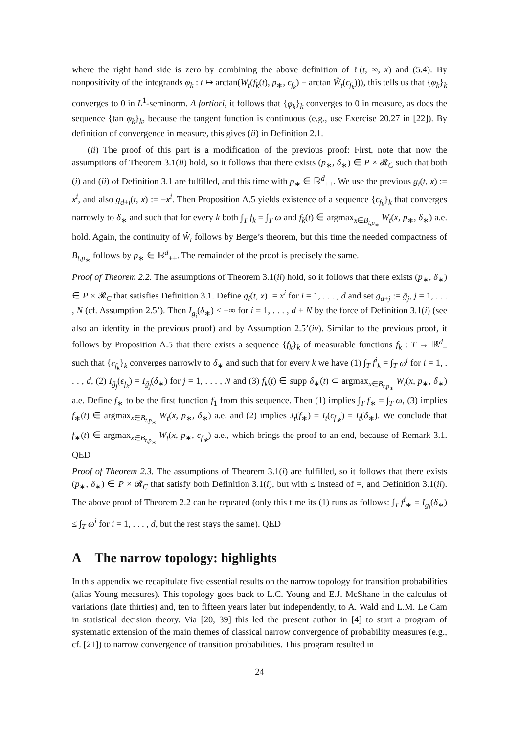where the right hand side is zero by combining the above definition of ℓ(t, ∞, x) and (5.4). By nonpositivity of the integrands φ<sub>k</sub> : t ↦ arctan(W<sub>t</sub>(f<sub>k</sub>(t), p<sub>∗</sub>, ϵ<sub>f<sub>k</sub></sub>) − arctan Ŵ<sub>t</sub>(ϵ<sub>f<sub>k</sub></sub>))), this tells us that {φ<sub>k</sub>}<sub>k</sub> converges to 0 in L<sup>1</sup>-seminorm. A fortiori, it follows that {φ<sub>k</sub>}<sub>k</sub> converges to 0 in measure, as does the sequence {tan φ<sub>k</sub>}<sub>k</sub>, because the tangent function is continuous (e.g., use Exercise 20.27 in [22]). By definition of convergence in measure, this gives (ii) in Definition 2.1.
(ii) The proof of this part is a modification of the previous proof: First, note that now the assumptions of Theorem 3.1(ii) hold, so it follows that there exists (p<sub>∗</sub>, δ<sub>∗</sub>) ∈ P × 𝓡<sub>C</sub> such that both (i) and (ii) of Definition 3.1 are fulfilled, and this time with p<sub>∗</sub> ∈ ℝ<sup>d</sup><sub>++</sub>. We use the previous g<sub>i</sub>(t, x) := x<sup>i</sup>, and also g<sub>d+i</sub>(t, x) := −x<sup>i</sup>. Then Proposition A.5 yields existence of a sequence {ϵ<sub>f<sub>k</sub></sub>}<sub>k</sub> that converges narrowly to δ<sub>∗</sub> and such that for every k both ∫<sub>T</sub> f<sub>k</sub> = ∫<sub>T</sub> ω and f<sub>k</sub>(t) ∈ argmax<sub>x∈B<sub>t,p<sub>∗</sub></sub></sub> W<sub>t</sub>(x, p<sub>∗</sub>, δ<sub>∗</sub>) a.e. hold. Again, the continuity of Ŵ<sub>t</sub> follows by Berge’s theorem, but this time the needed compactness of B<sub>t,p<sub>∗</sub></sub> follows by p<sub>∗</sub> ∈ ℝ<sup>d</sup><sub>++</sub>. The remainder of the proof is precisely the same.
Proof of Theorem 2.2. The assumptions of Theorem 3.1(ii) hold, so it follows that there exists (p<sub>∗</sub>, δ<sub>∗</sub>) ∈ P × 𝓡<sub>C</sub> that satisfies Definition 3.1. Define g<sub>i</sub>(t, x) := x<sup>i</sup> for i = 1, . . . , d and set g<sub>d+j</sub> := ḡ<sub>j</sub>, j = 1, . . . , N (cf. Assumption 2.5’). Then I<sub>g<sub>i</sub></sub>(δ<sub>∗</sub>) < +∞ for i = 1, . . . , d + N by the force of Definition 3.1(i) (see also an identity in the previous proof) and by Assumption 2.5’(iv). Similar to the previous proof, it follows by Proposition A.5 that there exists a sequence {f<sub>k</sub>}<sub>k</sub> of measurable functions f<sub>k</sub> : T → ℝ<sup>d</sup><sub>+</sub> such that {ϵ<sub>f<sub>k</sub></sub>}<sub>k</sub> converges narrowly to δ<sub>∗</sub> and such that for every k we have (1) ∫<sub>T</sub> f<sup>i</sup><sub>k</sub> = ∫<sub>T</sub> ω<sup>i</sup> for i = 1, . . . , d, (2) I<sub>ḡ<sub>j</sub></sub>(ϵ<sub>f<sub>k</sub></sub>) = I<sub>ḡ<sub>j</sub></sub>(δ<sub>∗</sub>) for j = 1, . . . , N and (3) f<sub>k</sub>(t) ∈ supp δ<sub>∗</sub>(t) ⊂ argmax<sub>x∈B<sub>t,p<sub>∗</sub></sub></sub> W<sub>t</sub>(x, p<sub>∗</sub>, δ<sub>∗</sub>) a.e. Define f<sub>∗</sub> to be the first function f<sub>1</sub> from this sequence. Then (1) implies ∫<sub>T</sub> f<sub>∗</sub> = ∫<sub>T</sub> ω, (3) implies f<sub>∗</sub>(t) ∈ argmax<sub>x∈B<sub>t,p<sub>∗</sub></sub></sub> W<sub>t</sub>(x, p<sub>∗</sub>, δ<sub>∗</sub>) a.e. and (2) implies J<sub>t</sub>(f<sub>∗</sub>) = I<sub>t</sub>(ϵ<sub>f<sub>∗</sub></sub>) = I<sub>t</sub>(δ<sub>∗</sub>). We conclude that f<sub>∗</sub>(t) ∈ argmax<sub>x∈B<sub>t,p<sub>∗</sub></sub></sub> W<sub>t</sub>(x, p<sub>∗</sub>, ϵ<sub>f<sub>∗</sub></sub>) a.e., which brings the proof to an end, because of Remark 3.1. QED
Proof of Theorem 2.3. The assumptions of Theorem 3.1(i) are fulfilled, so it follows that there exists (p<sub>∗</sub>, δ<sub>∗</sub>) ∈ P × 𝓡<sub>C</sub> that satisfy both Definition 3.1(i), but with ≤ instead of =, and Definition 3.1(ii). The above proof of Theorem 2.2 can be repeated (only this time its (1) runs as follows: ∫<sub>T</sub> f<sup>i</sup><sub>∗</sub> = I<sub>g<sub>i</sub></sub>(δ<sub>∗</sub>) ≤ ∫<sub>T</sub> ω<sup>i</sup> for i = 1, . . . , d, but the rest stays the same). QED
A The narrow topology: highlights
In this appendix we recapitulate five essential results on the narrow topology for transition probabilities (alias Young measures). This topology goes back to L.C. Young and E.J. McShane in the calculus of variations (late thirties) and, ten to fifteen years later but independently, to A. Wald and L.M. Le Cam in statistical decision theory. Via [20, 39] this led the present author in [4] to start a program of systematic extension of the main themes of classical narrow convergence of probability measures (e.g., cf. [21]) to narrow convergence of transition probabilities. This program resulted in
24